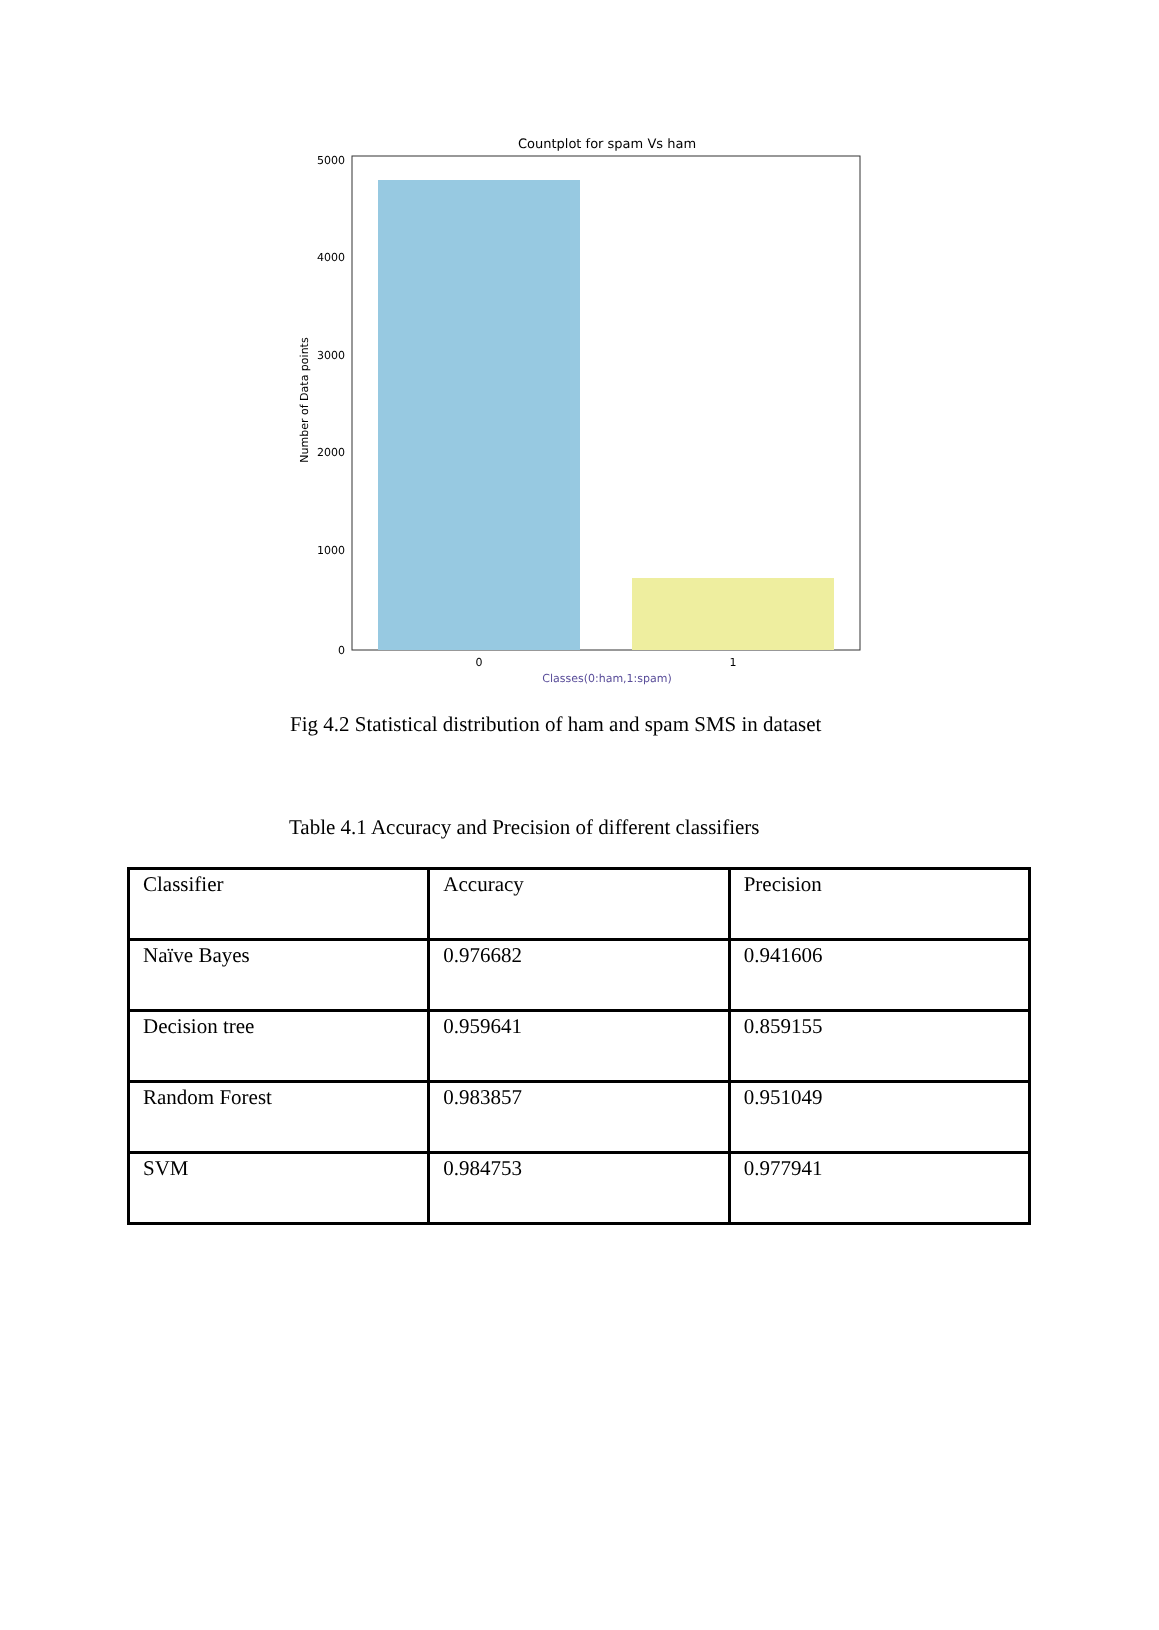Countplot for spam Vs ham
5000
4000
3000
2000
1000
0
0
1
Classes(0:ham,1:spam)
Number of Data points
Fig 4.2 Statistical distribution of ham and spam SMS in dataset
Table 4.1 Accuracy and Precision of different classifiers
| Classifier | Accuracy | Precision |
| Naïve Bayes | 0.976682 | 0.941606 |
| Decision tree | 0.959641 | 0.859155 |
| Random Forest | 0.983857 | 0.951049 |
| SVM | 0.984753 | 0.977941 |